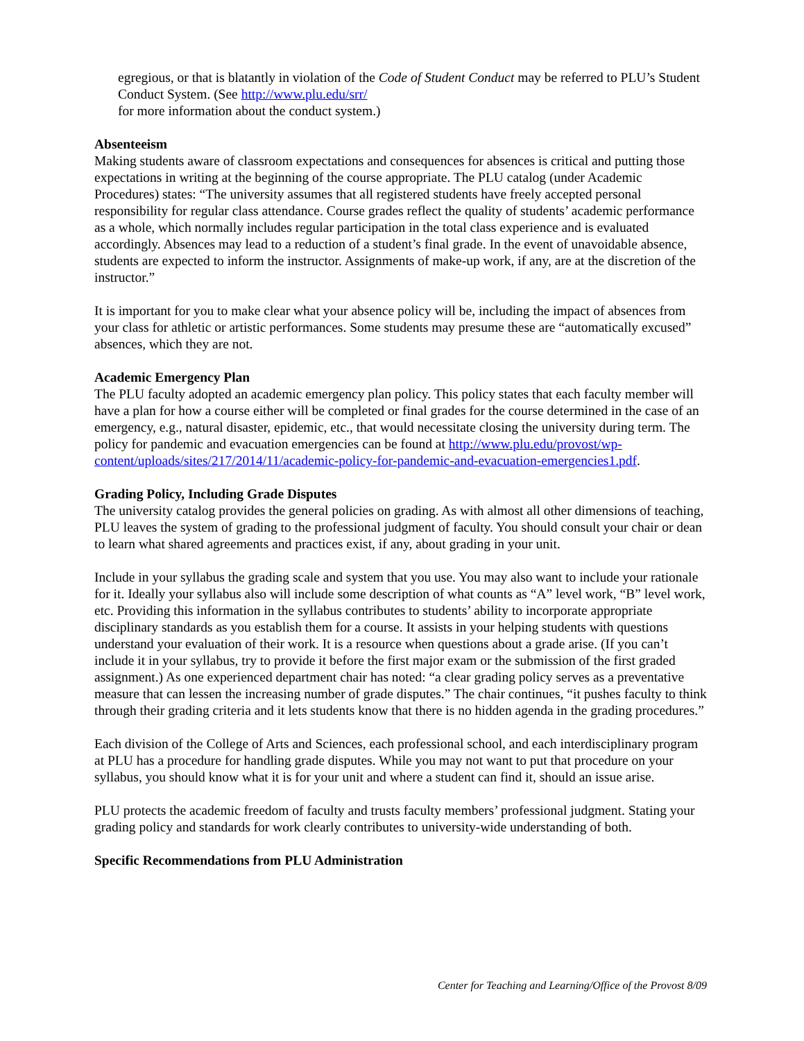egregious, or that is blatantly in violation of the Code of Student Conduct may be referred to PLU’s Student Conduct System. (See http://www.plu.edu/srr/
for more information about the conduct system.)
Absenteeism
Making students aware of classroom expectations and consequences for absences is critical and putting those expectations in writing at the beginning of the course appropriate. The PLU catalog (under Academic Procedures) states: “The university assumes that all registered students have freely accepted personal responsibility for regular class attendance. Course grades reflect the quality of students’ academic performance as a whole, which normally includes regular participation in the total class experience and is evaluated accordingly. Absences may lead to a reduction of a student’s final grade. In the event of unavoidable absence, students are expected to inform the instructor. Assignments of make-up work, if any, are at the discretion of the instructor.”
It is important for you to make clear what your absence policy will be, including the impact of absences from your class for athletic or artistic performances. Some students may presume these are “automatically excused” absences, which they are not.
Academic Emergency Plan
The PLU faculty adopted an academic emergency plan policy. This policy states that each faculty member will have a plan for how a course either will be completed or final grades for the course determined in the case of an emergency, e.g., natural disaster, epidemic, etc., that would necessitate closing the university during term. The policy for pandemic and evacuation emergencies can be found at http://www.plu.edu/provost/wp-content/uploads/sites/217/2014/11/academic-policy-for-pandemic-and-evacuation-emergencies1.pdf.
Grading Policy, Including Grade Disputes
The university catalog provides the general policies on grading. As with almost all other dimensions of teaching, PLU leaves the system of grading to the professional judgment of faculty. You should consult your chair or dean to learn what shared agreements and practices exist, if any, about grading in your unit.
Include in your syllabus the grading scale and system that you use. You may also want to include your rationale for it. Ideally your syllabus also will include some description of what counts as “A” level work, “B” level work, etc. Providing this information in the syllabus contributes to students’ ability to incorporate appropriate disciplinary standards as you establish them for a course. It assists in your helping students with questions understand your evaluation of their work. It is a resource when questions about a grade arise. (If you can’t include it in your syllabus, try to provide it before the first major exam or the submission of the first graded assignment.) As one experienced department chair has noted: “a clear grading policy serves as a preventative measure that can lessen the increasing number of grade disputes.” The chair continues, “it pushes faculty to think through their grading criteria and it lets students know that there is no hidden agenda in the grading procedures.”
Each division of the College of Arts and Sciences, each professional school, and each interdisciplinary program at PLU has a procedure for handling grade disputes. While you may not want to put that procedure on your syllabus, you should know what it is for your unit and where a student can find it, should an issue arise.
PLU protects the academic freedom of faculty and trusts faculty members’ professional judgment. Stating your grading policy and standards for work clearly contributes to university-wide understanding of both.
Specific Recommendations from PLU Administration
Center for Teaching and Learning/Office of the Provost 8/09